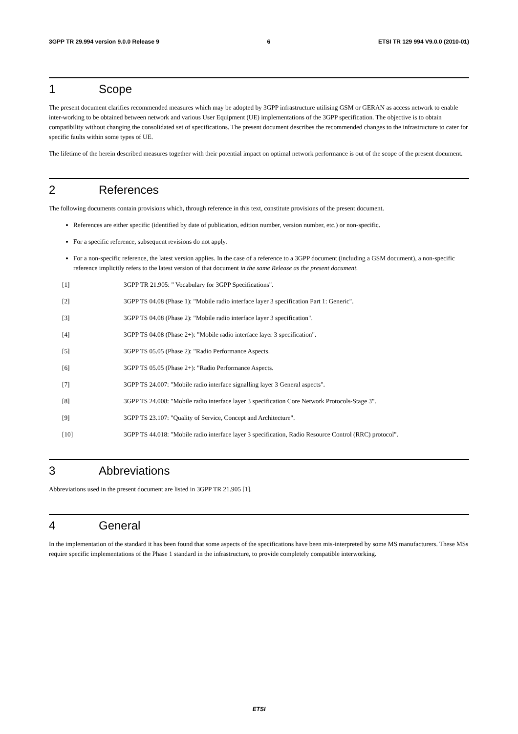3GPP TR 29.994 version 9.0.0 Release 9 6 ETSI TR 129 994 V9.0.0 (2010-01)
1 Scope
The present document clarifies recommended measures which may be adopted by 3GPP infrastructure utilising GSM or GERAN as access network to enable inter-working to be obtained between network and various User Equipment (UE) implementations of the 3GPP specification. The objective is to obtain compatibility without changing the consolidated set of specifications. The present document describes the recommended changes to the infrastructure to cater for specific faults within some types of UE.
The lifetime of the herein described measures together with their potential impact on optimal network performance is out of the scope of the present document.
2 References
The following documents contain provisions which, through reference in this text, constitute provisions of the present document.
References are either specific (identified by date of publication, edition number, version number, etc.) or non-specific.
For a specific reference, subsequent revisions do not apply.
For a non-specific reference, the latest version applies. In the case of a reference to a 3GPP document (including a GSM document), a non-specific reference implicitly refers to the latest version of that document in the same Release as the present document.
[1] 3GPP TR 21.905: " Vocabulary for 3GPP Specifications".
[2] 3GPP TS 04.08 (Phase 1): "Mobile radio interface layer 3 specification Part 1: Generic".
[3] 3GPP TS 04.08 (Phase 2): "Mobile radio interface layer 3 specification".
[4] 3GPP TS 04.08 (Phase 2+): "Mobile radio interface layer 3 specification".
[5] 3GPP TS 05.05 (Phase 2): "Radio Performance Aspects.
[6] 3GPP TS 05.05 (Phase 2+): "Radio Performance Aspects.
[7] 3GPP TS 24.007: "Mobile radio interface signalling layer 3 General aspects".
[8] 3GPP TS 24.008: "Mobile radio interface layer 3 specification Core Network Protocols-Stage 3".
[9] 3GPP TS 23.107: "Quality of Service, Concept and Architecture".
[10] 3GPP TS 44.018: "Mobile radio interface layer 3 specification, Radio Resource Control (RRC) protocol".
3 Abbreviations
Abbreviations used in the present document are listed in 3GPP TR 21.905 [1].
4 General
In the implementation of the standard it has been found that some aspects of the specifications have been mis-interpreted by some MS manufacturers. These MSs require specific implementations of the Phase 1 standard in the infrastructure, to provide completely compatible interworking.
ETSI